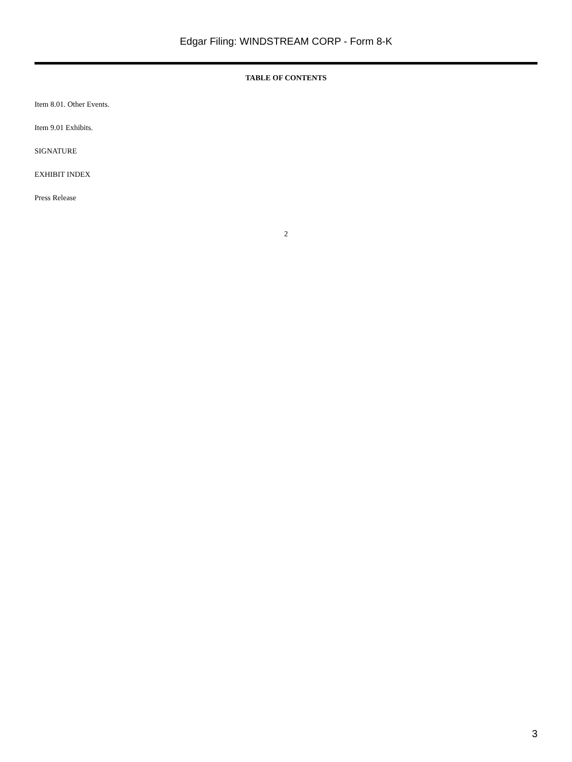Edgar Filing: WINDSTREAM CORP - Form 8-K
TABLE OF CONTENTS
Item 8.01. Other Events.
Item 9.01 Exhibits.
SIGNATURE
EXHIBIT INDEX
Press Release
2
3